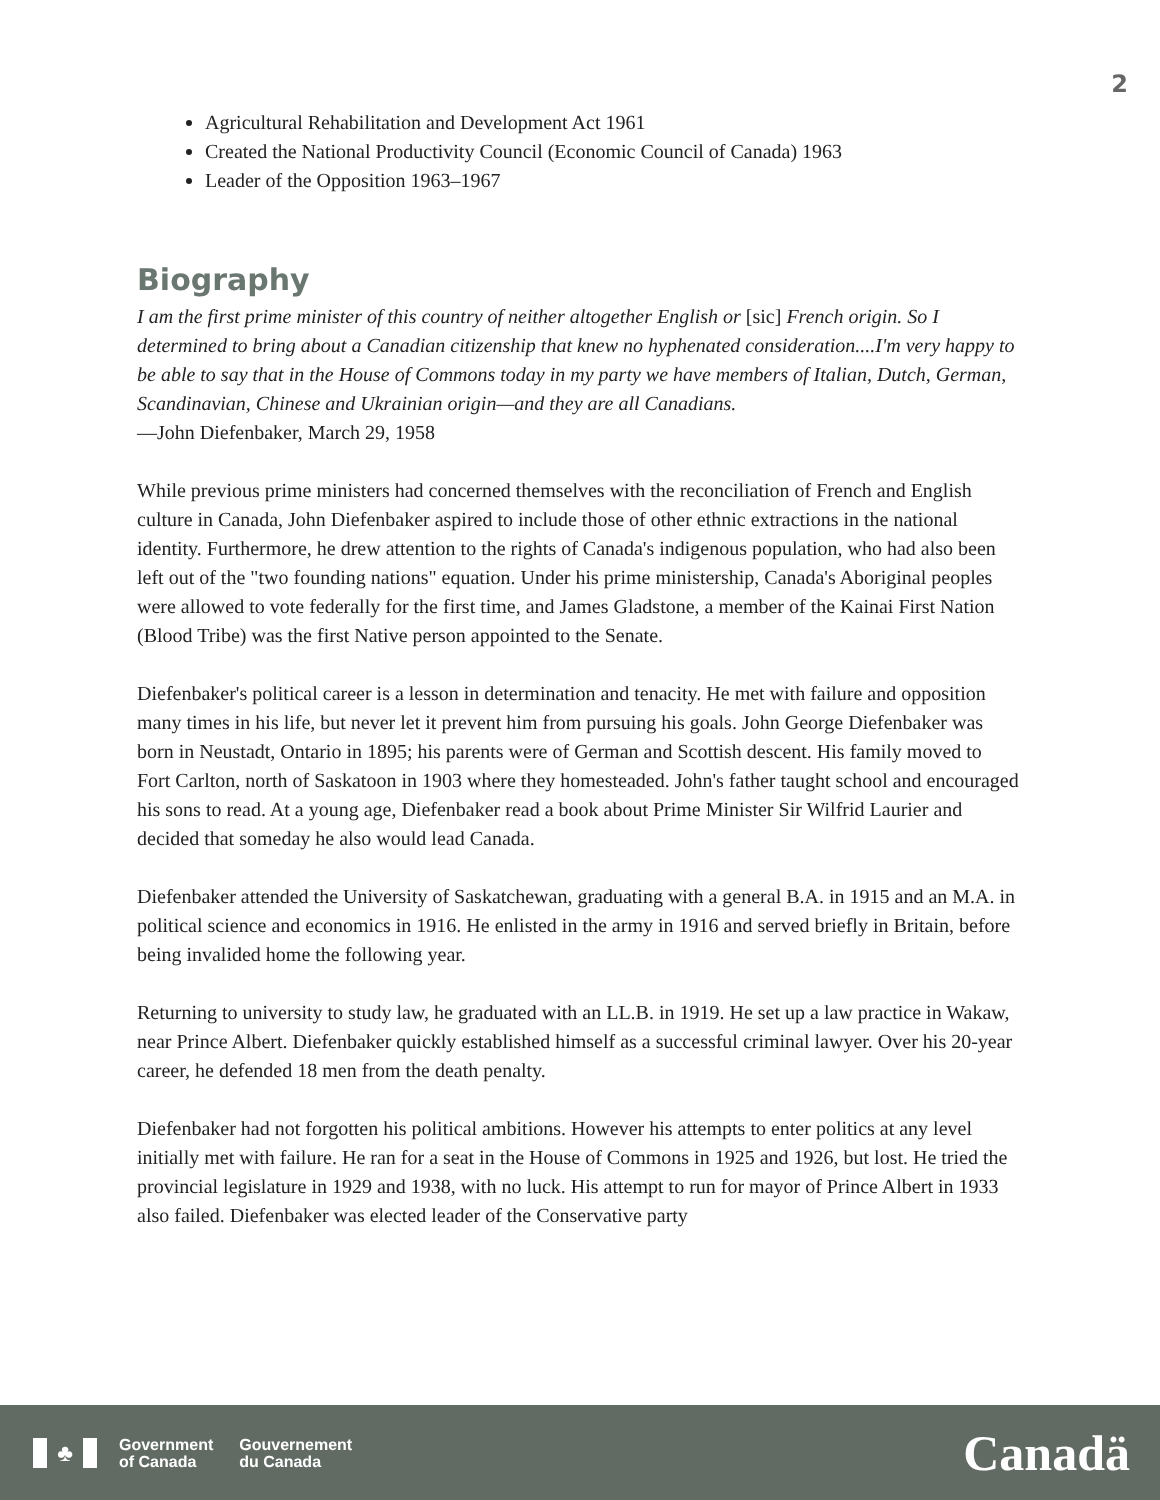2
Agricultural Rehabilitation and Development Act 1961
Created the National Productivity Council (Economic Council of Canada) 1963
Leader of the Opposition 1963–1967
Biography
I am the first prime minister of this country of neither altogether English or [sic] French origin. So I determined to bring about a Canadian citizenship that knew no hyphenated consideration....I'm very happy to be able to say that in the House of Commons today in my party we have members of Italian, Dutch, German, Scandinavian, Chinese and Ukrainian origin—and they are all Canadians.
—John Diefenbaker, March 29, 1958
While previous prime ministers had concerned themselves with the reconciliation of French and English culture in Canada, John Diefenbaker aspired to include those of other ethnic extractions in the national identity. Furthermore, he drew attention to the rights of Canada's indigenous population, who had also been left out of the "two founding nations" equation. Under his prime ministership, Canada's Aboriginal peoples were allowed to vote federally for the first time, and James Gladstone, a member of the Kainai First Nation (Blood Tribe) was the first Native person appointed to the Senate.
Diefenbaker's political career is a lesson in determination and tenacity. He met with failure and opposition many times in his life, but never let it prevent him from pursuing his goals. John George Diefenbaker was born in Neustadt, Ontario in 1895; his parents were of German and Scottish descent. His family moved to Fort Carlton, north of Saskatoon in 1903 where they homesteaded. John's father taught school and encouraged his sons to read. At a young age, Diefenbaker read a book about Prime Minister Sir Wilfrid Laurier and decided that someday he also would lead Canada.
Diefenbaker attended the University of Saskatchewan, graduating with a general B.A. in 1915 and an M.A. in political science and economics in 1916. He enlisted in the army in 1916 and served briefly in Britain, before being invalided home the following year.
Returning to university to study law, he graduated with an LL.B. in 1919. He set up a law practice in Wakaw, near Prince Albert. Diefenbaker quickly established himself as a successful criminal lawyer. Over his 20-year career, he defended 18 men from the death penalty.
Diefenbaker had not forgotten his political ambitions. However his attempts to enter politics at any level initially met with failure. He ran for a seat in the House of Commons in 1925 and 1926, but lost. He tried the provincial legislature in 1929 and 1938, with no luck. His attempt to run for mayor of Prince Albert in 1933 also failed. Diefenbaker was elected leader of the Conservative party
♣
Government
of Canada
Gouvernement
du Canada
Canadä